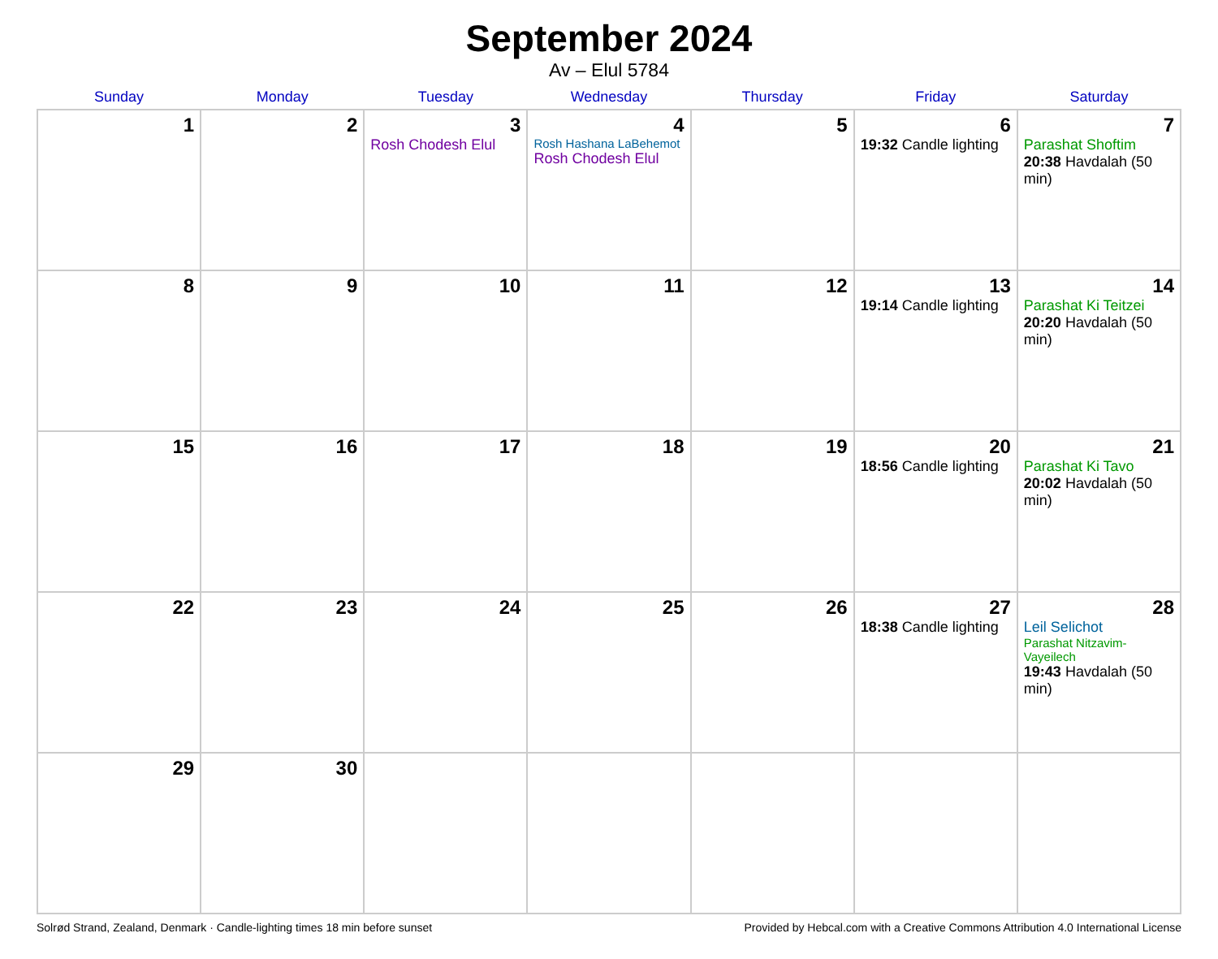September 2024
Av – Elul 5784
| Sunday | Monday | Tuesday | Wednesday | Thursday | Friday | Saturday |
| --- | --- | --- | --- | --- | --- | --- |
| 1 | 2 | 3 Rosh Chodesh Elul | 4 Rosh Hashana LaBehemot Rosh Chodesh Elul | 5 | 6 19:32 Candle lighting | 7 Parashat Shoftim 20:38 Havdalah (50 min) |
| 8 | 9 | 10 | 11 | 12 | 13 19:14 Candle lighting | 14 Parashat Ki Teitzei 20:20 Havdalah (50 min) |
| 15 | 16 | 17 | 18 | 19 | 20 18:56 Candle lighting | 21 Parashat Ki Tavo 20:02 Havdalah (50 min) |
| 22 | 23 | 24 | 25 | 26 | 27 18:38 Candle lighting | 28 Leil Selichot Parashat Nitzavim-Vayeilech 19:43 Havdalah (50 min) |
| 29 | 30 | | | | | |
Solrød Strand, Zealand, Denmark · Candle-lighting times 18 min before sunset Provided by Hebcal.com with a Creative Commons Attribution 4.0 International License